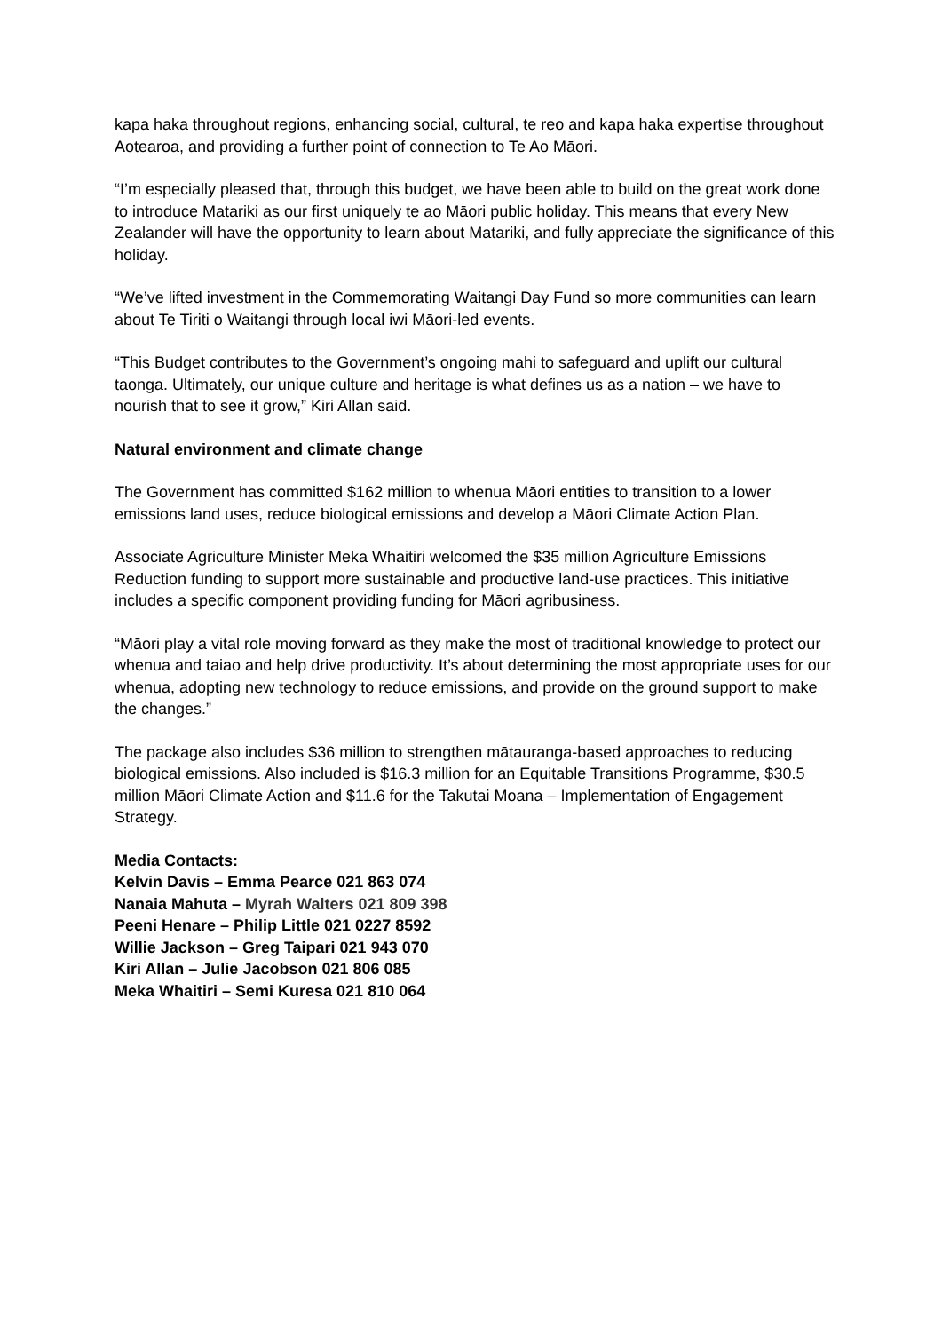kapa haka throughout regions, enhancing social, cultural, te reo and kapa haka expertise throughout Aotearoa, and providing a further point of connection to Te Ao Māori.
“I’m especially pleased that, through this budget, we have been able to build on the great work done to introduce Matariki as our first uniquely te ao Māori public holiday. This means that every New Zealander will have the opportunity to learn about Matariki, and fully appreciate the significance of this holiday.
“We’ve lifted investment in the Commemorating Waitangi Day Fund so more communities can learn about Te Tiriti o Waitangi through local iwi Māori-led events.
“This Budget contributes to the Government’s ongoing mahi to safeguard and uplift our cultural taonga. Ultimately, our unique culture and heritage is what defines us as a nation – we have to nourish that to see it grow,” Kiri Allan said.
Natural environment and climate change
The Government has committed $162 million to whenua Māori entities to transition to a lower emissions land uses, reduce biological emissions and develop a Māori Climate Action Plan.
Associate Agriculture Minister Meka Whaitiri welcomed the $35 million Agriculture Emissions Reduction funding to support more sustainable and productive land-use practices. This initiative includes a specific component providing funding for Māori agribusiness.
“Māori play a vital role moving forward as they make the most of traditional knowledge to protect our whenua and taiao and help drive productivity. It’s about determining the most appropriate uses for our whenua, adopting new technology to reduce emissions, and provide on the ground support to make the changes.”
The package also includes $36 million to strengthen mātauranga-based approaches to reducing biological emissions. Also included is $16.3 million for an Equitable Transitions Programme, $30.5 million Māori Climate Action and $11.6 for the Takutai Moana – Implementation of Engagement Strategy.
Media Contacts:
Kelvin Davis – Emma Pearce 021 863 074
Nanaia Mahuta – Myrah Walters 021 809 398
Peeni Henare – Philip Little 021 0227 8592
Willie Jackson – Greg Taipari 021 943 070
Kiri Allan – Julie Jacobson 021 806 085
Meka Whaitiri – Semi Kuresa 021 810 064